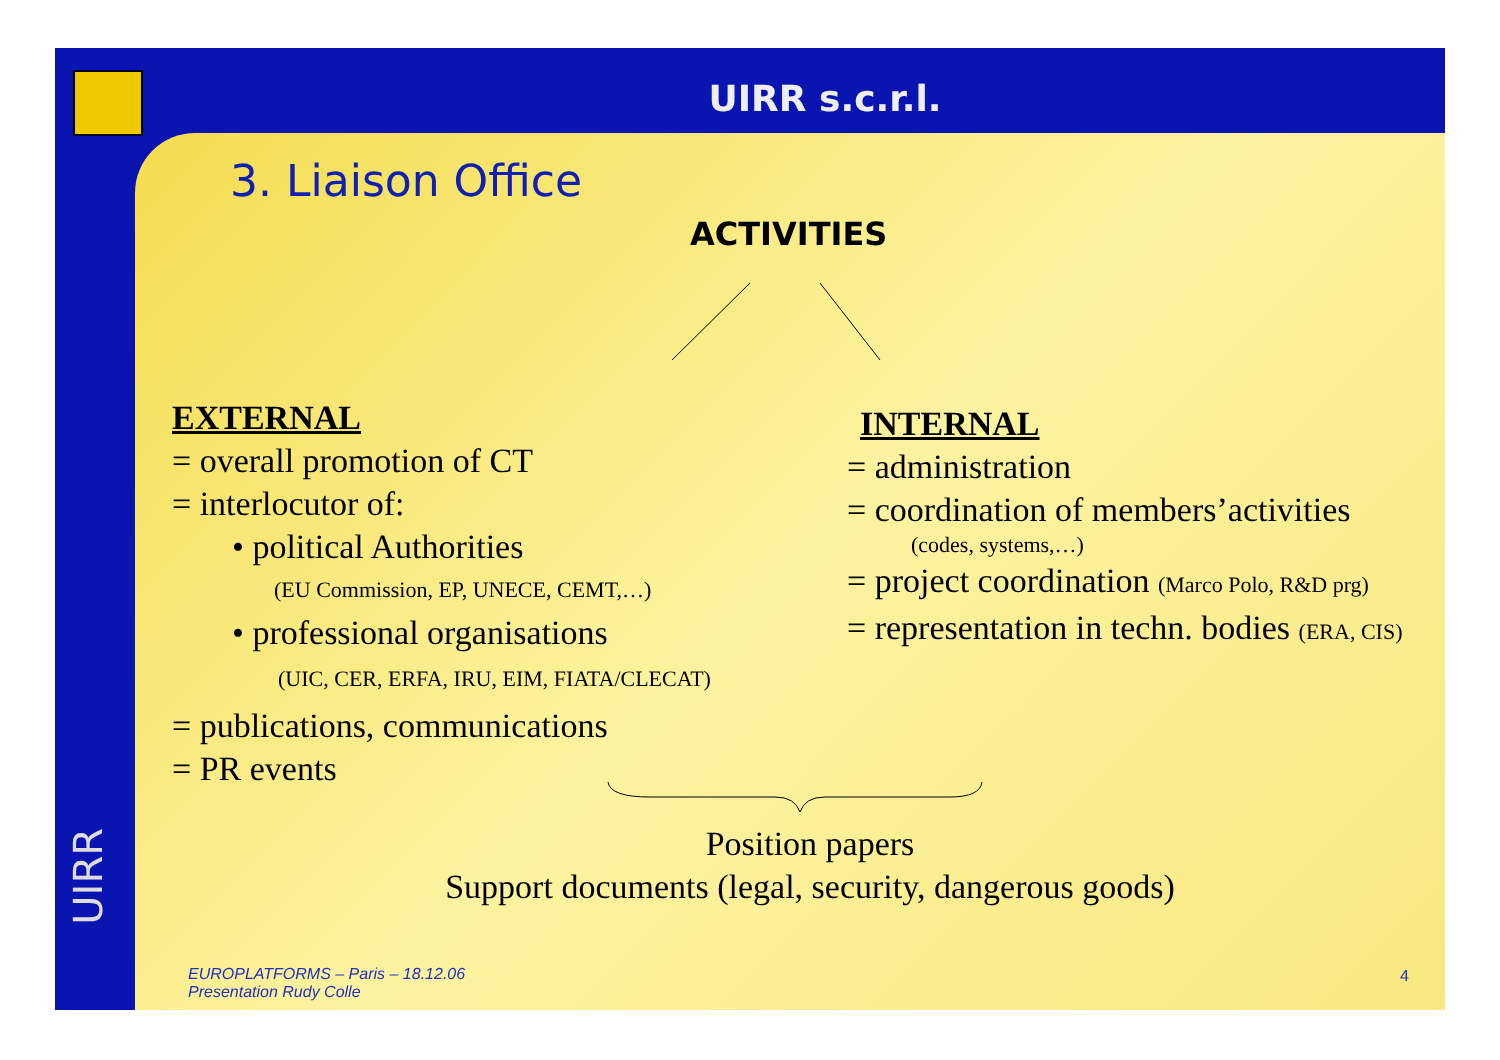UIRR
UIRR s.c.r.l.
3. Liaison Office
ACTIVITIES
EXTERNAL
= overall promotion of CT
= interlocutor of:
• political Authorities
(EU Commission, EP, UNECE, CEMT,…)
• professional organisations
(UIC, CER, ERFA, IRU, EIM, FIATA/CLECAT)
= publications, communications
= PR events
INTERNAL
= administration
= coordination of members’activities
(codes, systems,…)
= project coordination (Marco Polo, R&D prg)
= representation in techn. bodies (ERA, CIS)
Position papers
Support documents (legal, security, dangerous goods)
EUROPLATFORMS – Paris – 18.12.06
Presentation Rudy Colle
4